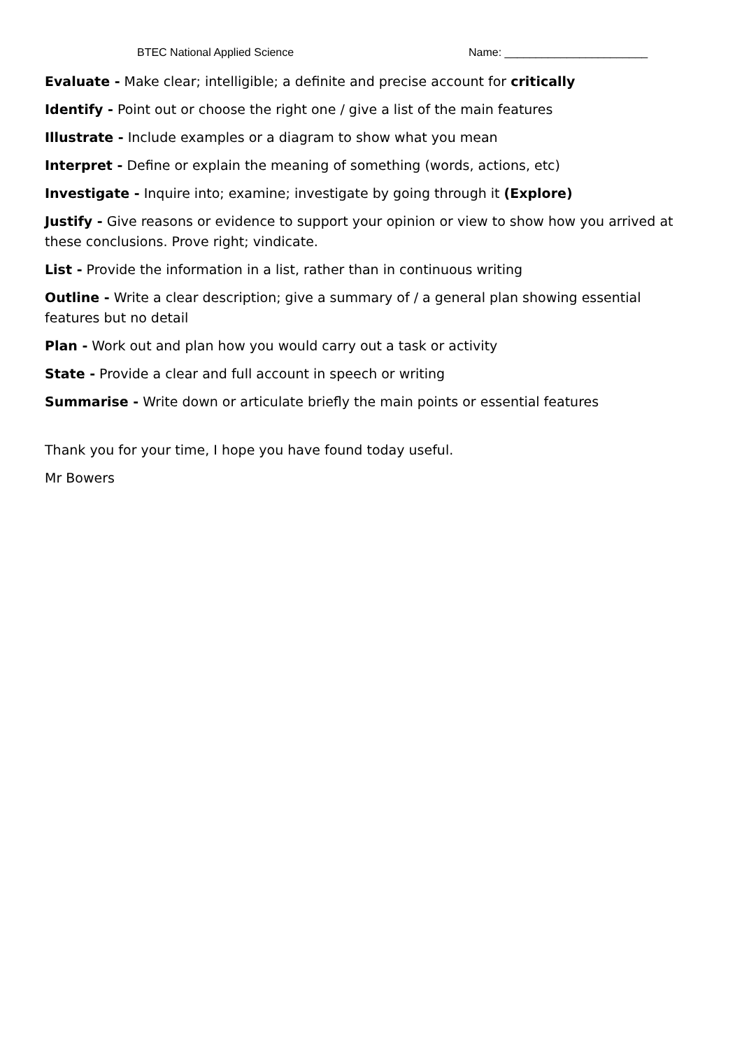BTEC National Applied Science Name: _______________________
Evaluate - Make clear; intelligible; a definite and precise account for critically
Identify - Point out or choose the right one / give a list of the main features
Illustrate - Include examples or a diagram to show what you mean
Interpret - Define or explain the meaning of something (words, actions, etc)
Investigate - Inquire into; examine; investigate by going through it (Explore)
Justify - Give reasons or evidence to support your opinion or view to show how you arrived at these conclusions. Prove right; vindicate.
List - Provide the information in a list, rather than in continuous writing
Outline - Write a clear description; give a summary of / a general plan showing essential features but no detail
Plan - Work out and plan how you would carry out a task or activity
State - Provide a clear and full account in speech or writing
Summarise - Write down or articulate briefly the main points or essential features
Thank you for your time, I hope you have found today useful.
Mr Bowers